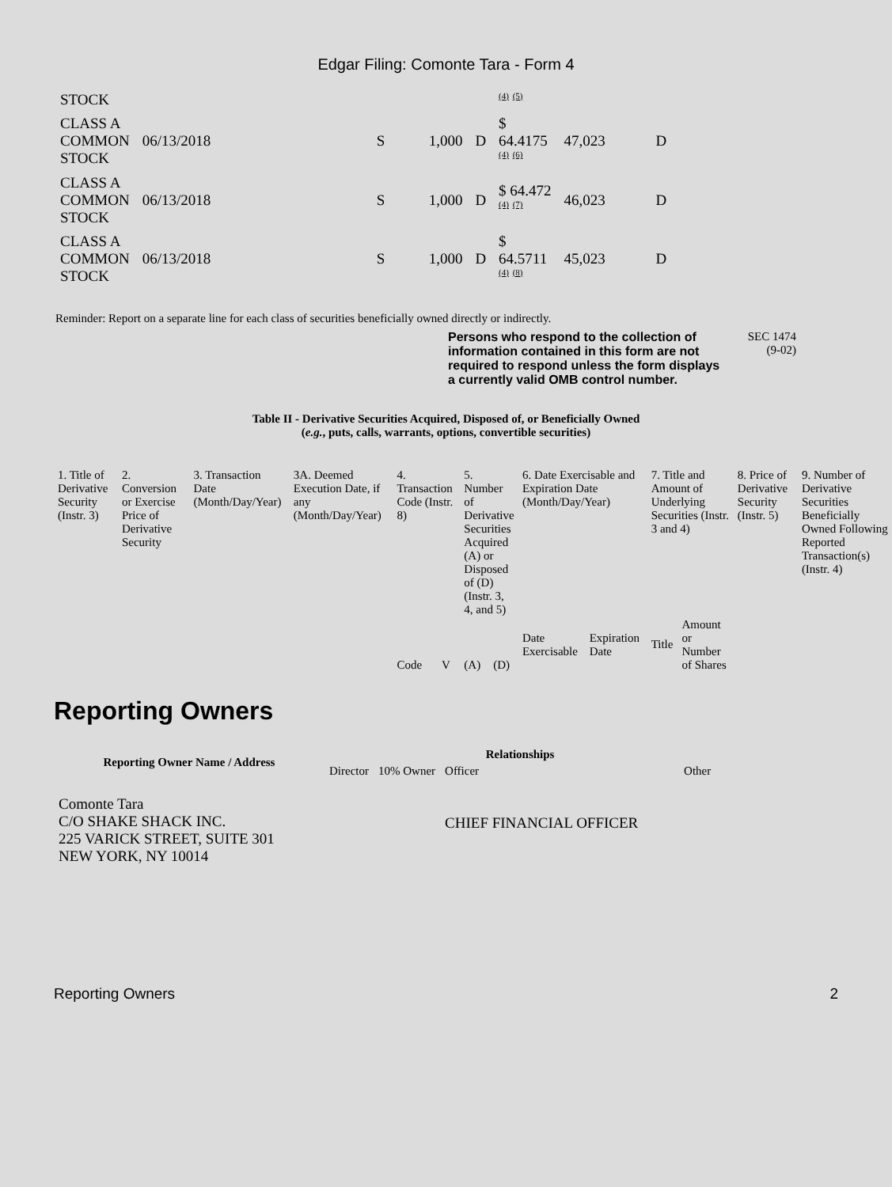Edgar Filing: Comonte Tara - Form 4
| STOCK | | | | | <sup>(4)</sup> <sup>(5)</sup> | | |
| CLASS A COMMON STOCK | 06/13/2018 | S | 1,000 | D | $ 64.4175 <sup>(4)</sup> <sup>(6)</sup> | 47,023 | D |
| CLASS A COMMON STOCK | 06/13/2018 | S | 1,000 | D | $ 64.472 <sup>(4)</sup> <sup>(7)</sup> | 46,023 | D |
| CLASS A COMMON STOCK | 06/13/2018 | S | 1,000 | D | $ 64.5711 <sup>(4)</sup> <sup>(8)</sup> | 45,023 | D |
Reminder: Report on a separate line for each class of securities beneficially owned directly or indirectly.
Persons who respond to the collection of information contained in this form are not required to respond unless the form displays a currently valid OMB control number.
SEC 1474
(9-02)
Table II - Derivative Securities Acquired, Disposed of, or Beneficially Owned
(e.g., puts, calls, warrants, options, convertible securities)
| 1. Title of Derivative Security (Instr. 3) | 2. Conversion or Exercise Price of Derivative Security | 3. Transaction Date (Month/Day/Year) | 3A. Deemed Execution Date, if any (Month/Day/Year) | 4. Transaction Code (Instr. 8) | | 5. Number of Derivative Securities Acquired (A) or Disposed of (D) (Instr. 3, 4, and 5) | | 6. Date Exercisable and Expiration Date (Month/Day/Year) | | 7. Title and Amount of Underlying Securities (Instr. 3 and 4) | | 8. Price of Derivative Security (Instr. 5) | 9. Number of Derivative Securities Beneficially Owned Following Reported Transaction(s) (Instr. 4) |
| | | | | Code | V | (A) | (D) | Date Exercisable | Expiration Date | Title | Amount or Number of Shares | | |
Reporting Owners
| Reporting Owner Name / Address | Relationships | | | |
| --- | --- | --- | --- | --- |
| | Director | 10% Owner | Officer | Other |
| Comonte Tara C/O SHAKE SHACK INC. 225 VARICK STREET, SUITE 301 NEW YORK, NY 10014 | | | CHIEF FINANCIAL OFFICER | |
Reporting Owners 2